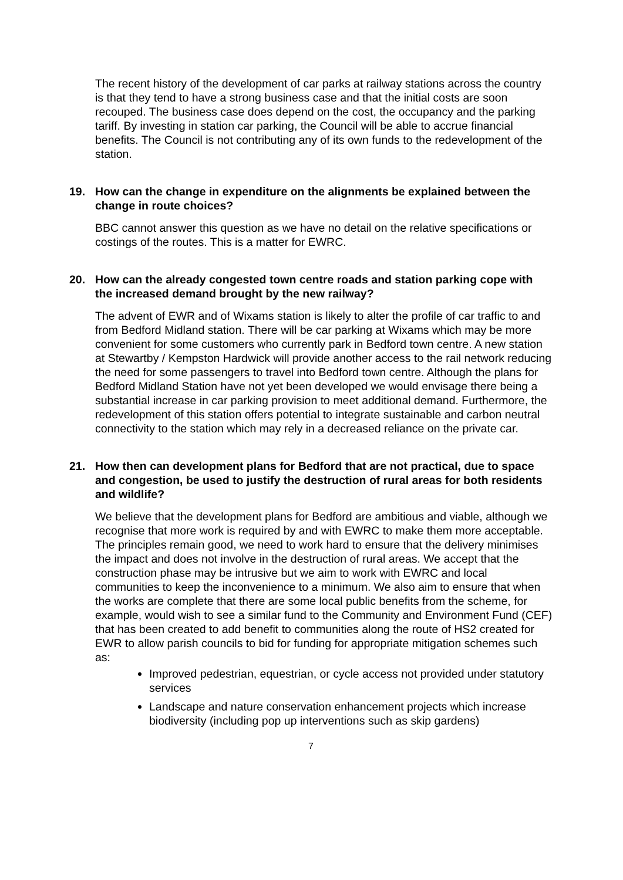The recent history of the development of car parks at railway stations across the country is that they tend to have a strong business case and that the initial costs are soon recouped. The business case does depend on the cost, the occupancy and the parking tariff. By investing in station car parking, the Council will be able to accrue financial benefits. The Council is not contributing any of its own funds to the redevelopment of the station.
19. How can the change in expenditure on the alignments be explained between the change in route choices?
BBC cannot answer this question as we have no detail on the relative specifications or costings of the routes. This is a matter for EWRC.
20. How can the already congested town centre roads and station parking cope with the increased demand brought by the new railway?
The advent of EWR and of Wixams station is likely to alter the profile of car traffic to and from Bedford Midland station. There will be car parking at Wixams which may be more convenient for some customers who currently park in Bedford town centre. A new station at Stewartby / Kempston Hardwick will provide another access to the rail network reducing the need for some passengers to travel into Bedford town centre. Although the plans for Bedford Midland Station have not yet been developed we would envisage there being a substantial increase in car parking provision to meet additional demand. Furthermore, the redevelopment of this station offers potential to integrate sustainable and carbon neutral connectivity to the station which may rely in a decreased reliance on the private car.
21. How then can development plans for Bedford that are not practical, due to space and congestion, be used to justify the destruction of rural areas for both residents and wildlife?
We believe that the development plans for Bedford are ambitious and viable, although we recognise that more work is required by and with EWRC to make them more acceptable. The principles remain good, we need to work hard to ensure that the delivery minimises the impact and does not involve in the destruction of rural areas. We accept that the construction phase may be intrusive but we aim to work with EWRC and local communities to keep the inconvenience to a minimum. We also aim to ensure that when the works are complete that there are some local public benefits from the scheme, for example, would wish to see a similar fund to the Community and Environment Fund (CEF) that has been created to add benefit to communities along the route of HS2 created for EWR to allow parish councils to bid for funding for appropriate mitigation schemes such as:
Improved pedestrian, equestrian, or cycle access not provided under statutory services
Landscape and nature conservation enhancement projects which increase biodiversity (including pop up interventions such as skip gardens)
7